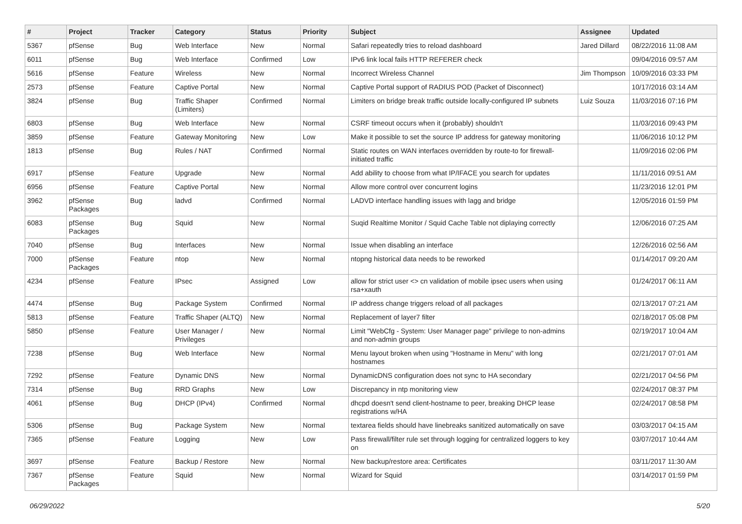| # | Project | Tracker | Category | Status | Priority | Subject | Assignee | Updated |
| --- | --- | --- | --- | --- | --- | --- | --- | --- |
| 5367 | pfSense | Bug | Web Interface | New | Normal | Safari repeatedly tries to reload dashboard | Jared Dillard | 08/22/2016 11:08 AM |
| 6011 | pfSense | Bug | Web Interface | Confirmed | Low | IPv6 link local fails HTTP REFERER check | | 09/04/2016 09:57 AM |
| 5616 | pfSense | Feature | Wireless | New | Normal | Incorrect Wireless Channel | Jim Thompson | 10/09/2016 03:33 PM |
| 2573 | pfSense | Feature | Captive Portal | New | Normal | Captive Portal support of RADIUS POD (Packet of Disconnect) | | 10/17/2016 03:14 AM |
| 3824 | pfSense | Bug | Traffic Shaper (Limiters) | Confirmed | Normal | Limiters on bridge break traffic outside locally-configured IP subnets | Luiz Souza | 11/03/2016 07:16 PM |
| 6803 | pfSense | Bug | Web Interface | New | Normal | CSRF timeout occurs when it (probably) shouldn't | | 11/03/2016 09:43 PM |
| 3859 | pfSense | Feature | Gateway Monitoring | New | Low | Make it possible to set the source IP address for gateway monitoring | | 11/06/2016 10:12 PM |
| 1813 | pfSense | Bug | Rules / NAT | Confirmed | Normal | Static routes on WAN interfaces overridden by route-to for firewall-initiated traffic | | 11/09/2016 02:06 PM |
| 6917 | pfSense | Feature | Upgrade | New | Normal | Add ability to choose from what IP/IFACE you search for updates | | 11/11/2016 09:51 AM |
| 6956 | pfSense | Feature | Captive Portal | New | Normal | Allow more control over concurrent logins | | 11/23/2016 12:01 PM |
| 3962 | pfSense Packages | Bug | ladvd | Confirmed | Normal | LADVD interface handling issues with lagg and bridge | | 12/05/2016 01:59 PM |
| 6083 | pfSense Packages | Bug | Squid | New | Normal | Suqid Realtime Monitor / Squid Cache Table not diplaying correctly | | 12/06/2016 07:25 AM |
| 7040 | pfSense | Bug | Interfaces | New | Normal | Issue when disabling an interface | | 12/26/2016 02:56 AM |
| 7000 | pfSense Packages | Feature | ntop | New | Normal | ntopng historical data needs to be reworked | | 01/14/2017 09:20 AM |
| 4234 | pfSense | Feature | IPsec | Assigned | Low | allow for strict user <> cn validation of mobile ipsec users when using rsa+xauth | | 01/24/2017 06:11 AM |
| 4474 | pfSense | Bug | Package System | Confirmed | Normal | IP address change triggers reload of all packages | | 02/13/2017 07:21 AM |
| 5813 | pfSense | Feature | Traffic Shaper (ALTQ) | New | Normal | Replacement of layer7 filter | | 02/18/2017 05:08 PM |
| 5850 | pfSense | Feature | User Manager / Privileges | New | Normal | Limit "WebCfg - System: User Manager page" privilege to non-admins and non-admin groups | | 02/19/2017 10:04 AM |
| 7238 | pfSense | Bug | Web Interface | New | Normal | Menu layout broken when using "Hostname in Menu" with long hostnames | | 02/21/2017 07:01 AM |
| 7292 | pfSense | Feature | Dynamic DNS | New | Normal | DynamicDNS configuration does not sync to HA secondary | | 02/21/2017 04:56 PM |
| 7314 | pfSense | Bug | RRD Graphs | New | Low | Discrepancy in ntp monitoring view | | 02/24/2017 08:37 PM |
| 4061 | pfSense | Bug | DHCP (IPv4) | Confirmed | Normal | dhcpd doesn't send client-hostname to peer, breaking DHCP lease registrations w/HA | | 02/24/2017 08:58 PM |
| 5306 | pfSense | Bug | Package System | New | Normal | textarea fields should have linebreaks sanitized automatically on save | | 03/03/2017 04:15 AM |
| 7365 | pfSense | Feature | Logging | New | Low | Pass firewall/filter rule set through logging for centralized loggers to key on | | 03/07/2017 10:44 AM |
| 3697 | pfSense | Feature | Backup / Restore | New | Normal | New backup/restore area: Certificates | | 03/11/2017 11:30 AM |
| 7367 | pfSense Packages | Feature | Squid | New | Normal | Wizard for Squid | | 03/14/2017 01:59 PM |
06/29/2022 5/20